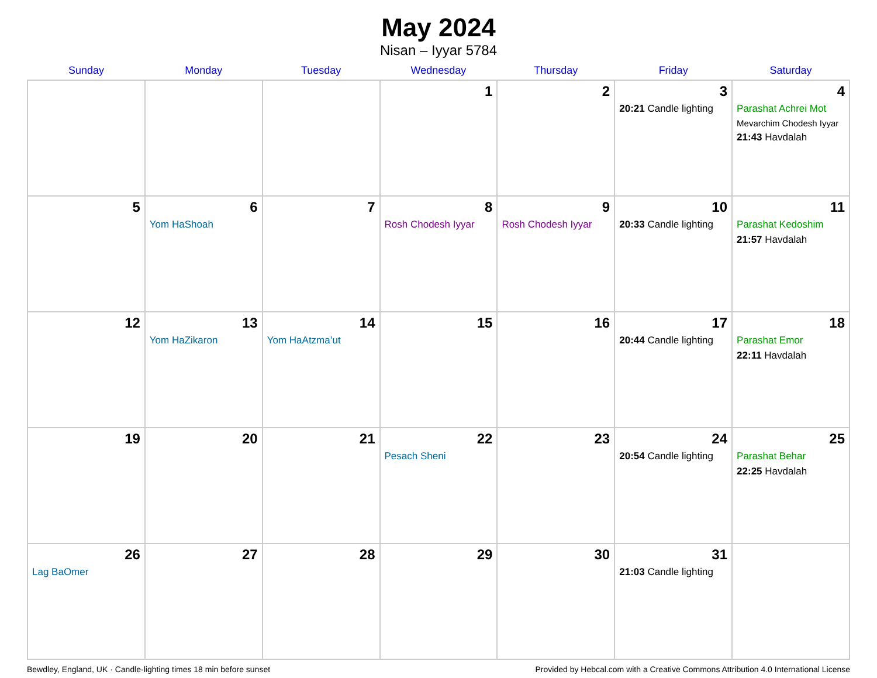May 2024
Nisan – Iyyar 5784
| Sunday | Monday | Tuesday | Wednesday | Thursday | Friday | Saturday |
| --- | --- | --- | --- | --- | --- | --- |
| | | | 1 | 2 | 3 20:21 Candle lighting | 4 Parashat Achrei Mot Mevarchim Chodesh Iyyar 21:43 Havdalah |
| 5 | 6 Yom HaShoah | 7 | 8 Rosh Chodesh Iyyar | 9 Rosh Chodesh Iyyar | 10 20:33 Candle lighting | 11 Parashat Kedoshim 21:57 Havdalah |
| 12 | 13 Yom HaZikaron | 14 Yom HaAtzma’ut | 15 | 16 | 17 20:44 Candle lighting | 18 Parashat Emor 22:11 Havdalah |
| 19 | 20 | 21 | 22 Pesach Sheni | 23 | 24 20:54 Candle lighting | 25 Parashat Behar 22:25 Havdalah |
| 26 Lag BaOmer | 27 | 28 | 29 | 30 | 31 21:03 Candle lighting | |
Bewdley, England, UK · Candle-lighting times 18 min before sunset Provided by Hebcal.com with a Creative Commons Attribution 4.0 International License